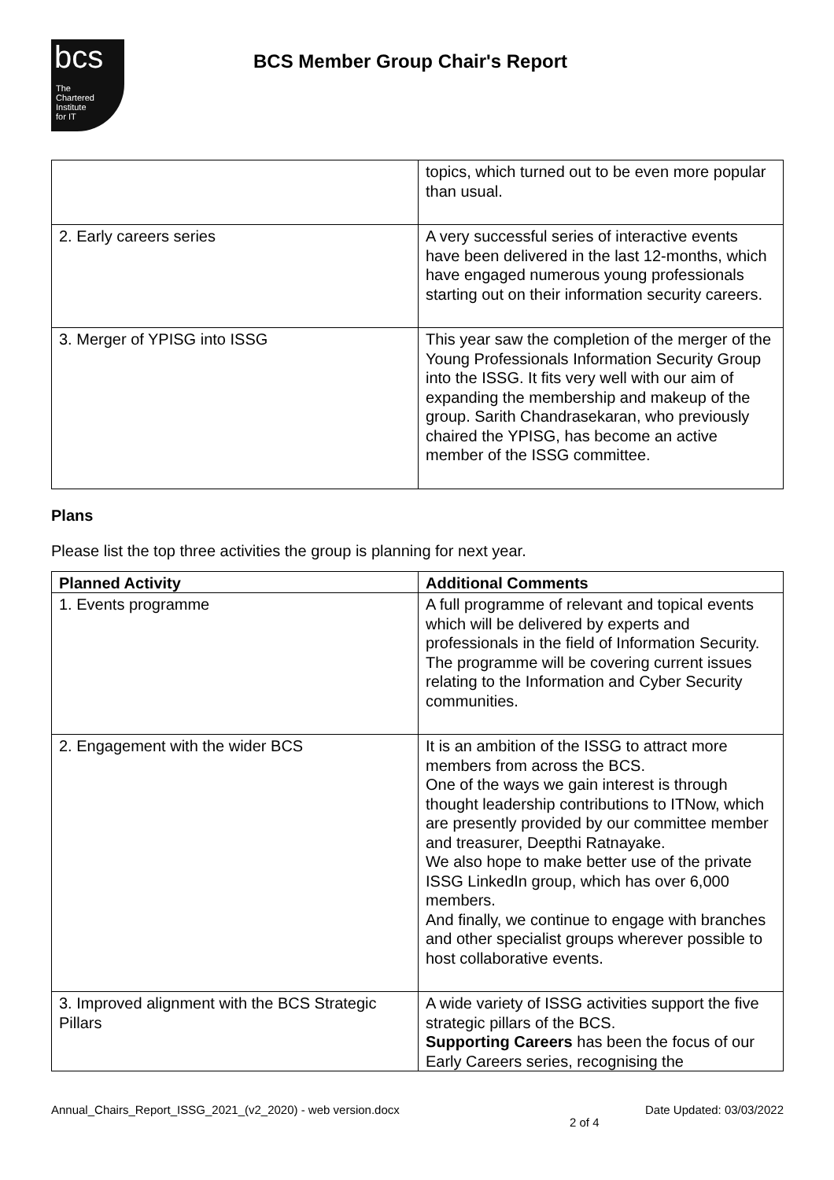bcs
The
Chartered
Institute
for IT
BCS Member Group Chair's Report
| | topics, which turned out to be even more popular than usual. |
| 2. Early careers series | A very successful series of interactive events have been delivered in the last 12-months, which have engaged numerous young professionals starting out on their information security careers. |
| 3. Merger of YPISG into ISSG | This year saw the completion of the merger of the Young Professionals Information Security Group into the ISSG. It fits very well with our aim of expanding the membership and makeup of the group. Sarith Chandrasekaran, who previously chaired the YPISG, has become an active member of the ISSG committee. |
Plans
Please list the top three activities the group is planning for next year.
| Planned Activity | Additional Comments |
| --- | --- |
| 1. Events programme | A full programme of relevant and topical events which will be delivered by experts and professionals in the field of Information Security. The programme will be covering current issues relating to the Information and Cyber Security communities. |
| 2. Engagement with the wider BCS | It is an ambition of the ISSG to attract more members from across the BCS. One of the ways we gain interest is through thought leadership contributions to ITNow, which are presently provided by our committee member and treasurer, Deepthi Ratnayake. We also hope to make better use of the private ISSG LinkedIn group, which has over 6,000 members. And finally, we continue to engage with branches and other specialist groups wherever possible to host collaborative events. |
| 3. Improved alignment with the BCS Strategic Pillars | A wide variety of ISSG activities support the five strategic pillars of the BCS. Supporting Careers has been the focus of our Early Careers series, recognising the |
Annual_Chairs_Report_ISSG_2021_(v2_2020) - web version.docx Date Updated: 03/03/2022
2 of 4